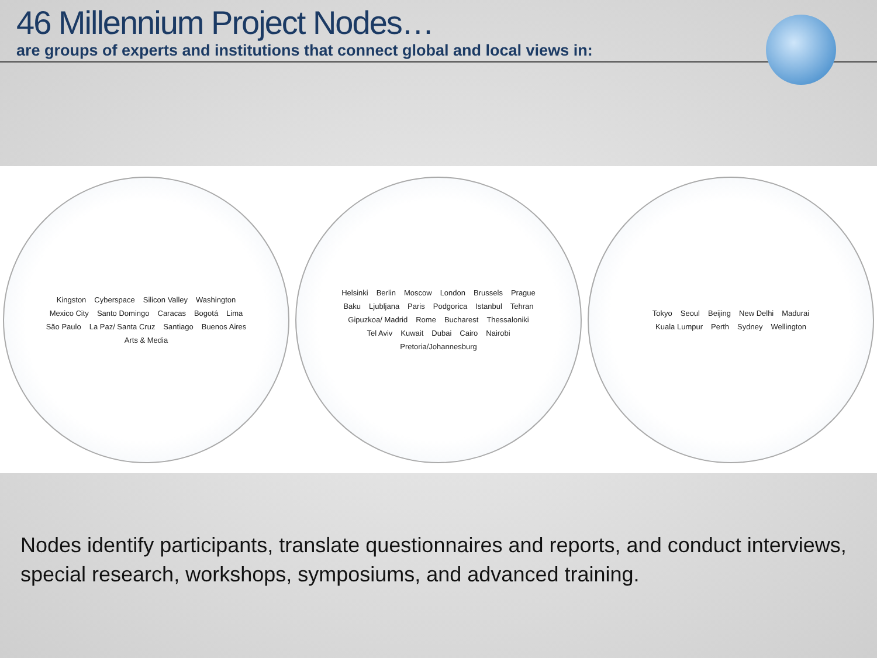46 Millennium Project Nodes…
are groups of experts and institutions that connect global and local views in:
Kingston Cyberspace Silicon Valley Washington Mexico City Santo Domingo Caracas Bogotá Lima São Paulo La Paz/ Santa Cruz Santiago Buenos Aires Arts & Media
Helsinki Berlin Moscow London Brussels Prague Baku Ljubljana Paris Podgorica Istanbul Tehran Gipuzkoa/ Madrid Rome Bucharest Thessaloniki Tel Aviv Kuwait Dubai Cairo Nairobi Pretoria/Johannesburg
Tokyo Seoul Beijing New Delhi Madurai Kuala Lumpur Perth Sydney Wellington
Nodes identify participants, translate questionnaires and reports, and conduct interviews, special research, workshops, symposiums, and advanced training.